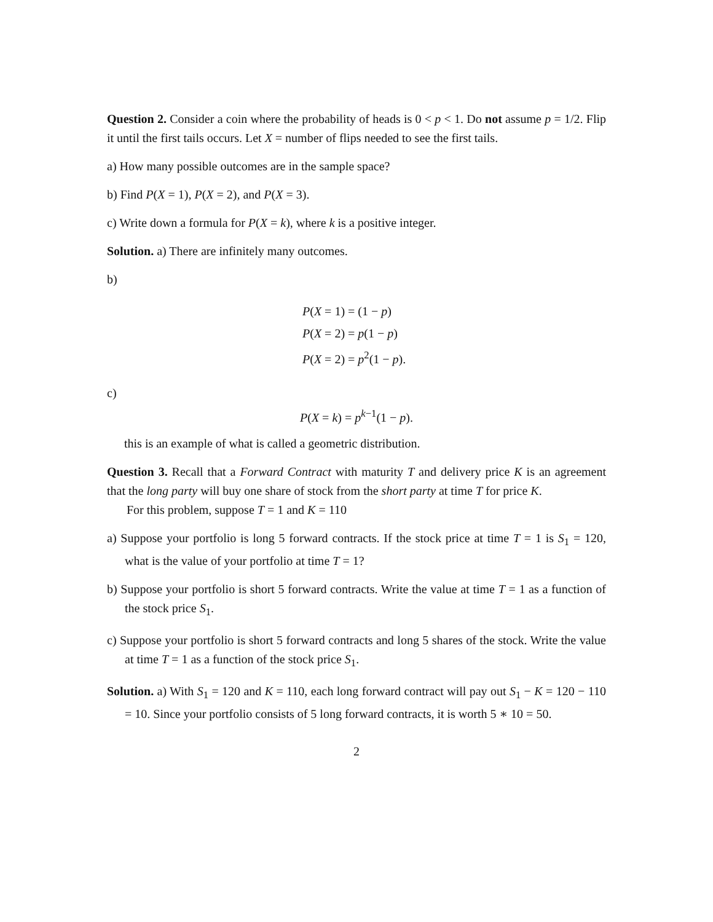Question 2. Consider a coin where the probability of heads is 0 < p < 1. Do not assume p = 1/2. Flip it until the first tails occurs. Let X = number of flips needed to see the first tails.
a) How many possible outcomes are in the sample space?
b) Find P(X = 1), P(X = 2), and P(X = 3).
c) Write down a formula for P(X = k), where k is a positive integer.
Solution. a) There are infinitely many outcomes.
b)
P(X = 1) = (1 − p)
P(X = 2) = p(1 − p)
P(X = 2) = p<sup>2</sup>(1 − p).
c)
P(X = k) = p<sup>k−1</sup>(1 − p).
this is an example of what is called a geometric distribution.
Question 3. Recall that a Forward Contract with maturity T and delivery price K is an agreement that the long party will buy one share of stock from the short party at time T for price K.
For this problem, suppose T = 1 and K = 110
a) Suppose your portfolio is long 5 forward contracts. If the stock price at time T = 1 is S<sub>1</sub> = 120, what is the value of your portfolio at time T = 1?
b) Suppose your portfolio is short 5 forward contracts. Write the value at time T = 1 as a function of the stock price S<sub>1</sub>.
c) Suppose your portfolio is short 5 forward contracts and long 5 shares of the stock. Write the value at time T = 1 as a function of the stock price S<sub>1</sub>.
Solution. a) With S<sub>1</sub> = 120 and K = 110, each long forward contract will pay out S<sub>1</sub> − K = 120 − 110 = 10. Since your portfolio consists of 5 long forward contracts, it is worth 5 ∗ 10 = 50.
2